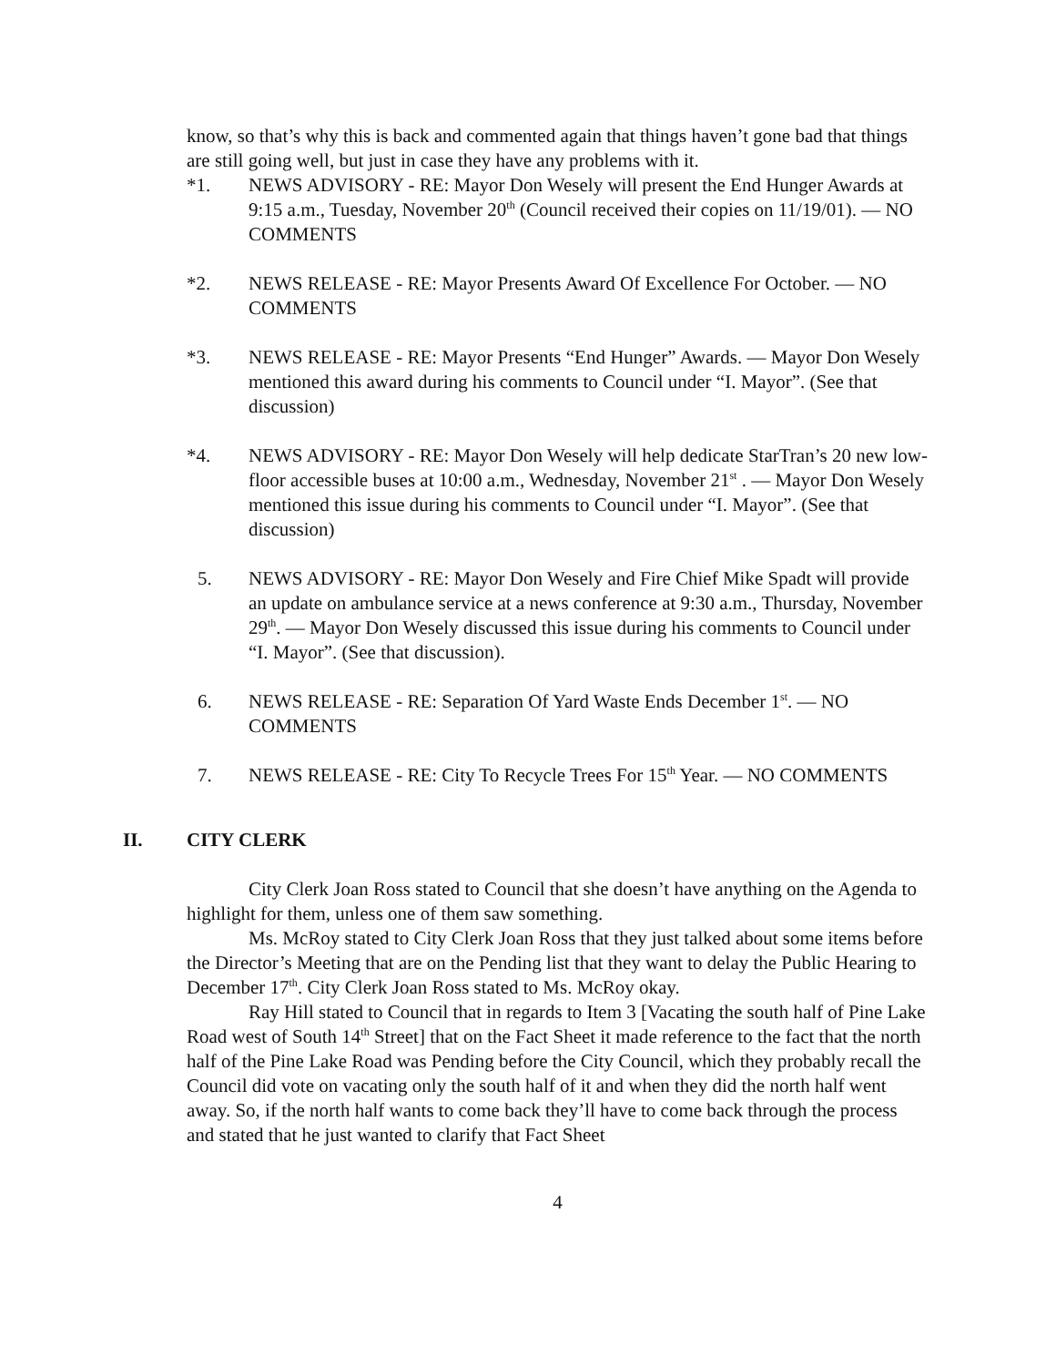know, so that’s why this is back and commented again that things haven’t gone bad that things are still going well, but just in case they have any problems with it.
*1. NEWS ADVISORY - RE: Mayor Don Wesely will present the End Hunger Awards at 9:15 a.m., Tuesday, November 20<sup>th</sup> (Council received their copies on 11/19/01). — NO COMMENTS
*2. NEWS RELEASE - RE: Mayor Presents Award Of Excellence For October. — NO COMMENTS
*3. NEWS RELEASE - RE: Mayor Presents “End Hunger” Awards. — Mayor Don Wesely mentioned this award during his comments to Council under “I. Mayor”. (See that discussion)
*4. NEWS ADVISORY - RE: Mayor Don Wesely will help dedicate StarTran’s 20 new low-floor accessible buses at 10:00 a.m., Wednesday, November 21<sup>st</sup> . — Mayor Don Wesely mentioned this issue during his comments to Council under “I. Mayor”. (See that discussion)
5. NEWS ADVISORY - RE: Mayor Don Wesely and Fire Chief Mike Spadt will provide an update on ambulance service at a news conference at 9:30 a.m., Thursday, November 29<sup>th</sup>. — Mayor Don Wesely discussed this issue during his comments to Council under “I. Mayor”. (See that discussion).
6. NEWS RELEASE - RE: Separation Of Yard Waste Ends December 1<sup>st</sup>. — NO COMMENTS
7. NEWS RELEASE - RE: City To Recycle Trees For 15<sup>th</sup> Year. — NO COMMENTS
II. CITY CLERK
City Clerk Joan Ross stated to Council that she doesn’t have anything on the Agenda to highlight for them, unless one of them saw something.
Ms. McRoy stated to City Clerk Joan Ross that they just talked about some items before the Director’s Meeting that are on the Pending list that they want to delay the Public Hearing to December 17<sup>th</sup>. City Clerk Joan Ross stated to Ms. McRoy okay.
Ray Hill stated to Council that in regards to Item 3 [Vacating the south half of Pine Lake Road west of South 14<sup>th</sup> Street] that on the Fact Sheet it made reference to the fact that the north half of the Pine Lake Road was Pending before the City Council, which they probably recall the Council did vote on vacating only the south half of it and when they did the north half went away. So, if the north half wants to come back they’ll have to come back through the process and stated that he just wanted to clarify that Fact Sheet
4